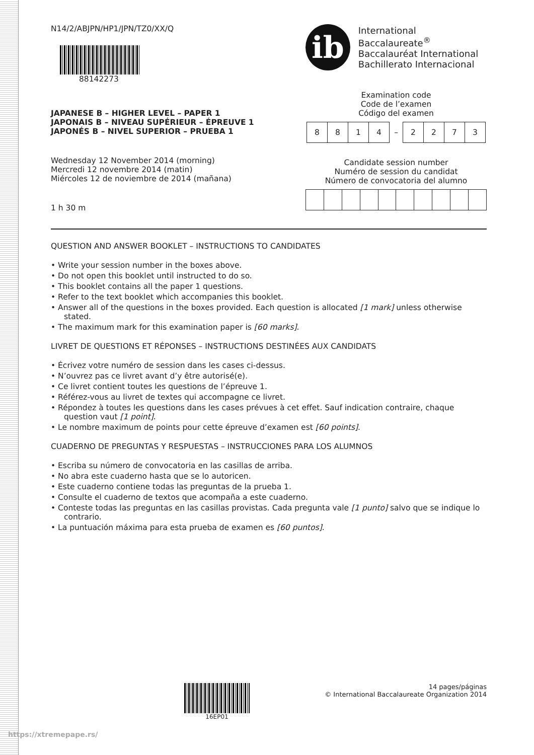N14/2/ABJPN/HP1/JPN/TZ0/XX/Q
88142273
JAPANESE B – HIGHER LEVEL – PAPER 1
JAPONAIS B – NIVEAU SUPÉRIEUR – ÉPREUVE 1
JAPONÉS B – NIVEL SUPERIOR – PRUEBA 1
Wednesday 12 November 2014 (morning)
Mercredi 12 novembre 2014 (matin)
Miércoles 12 de noviembre de 2014 (mañana)
1 h 30 m
ib
International Baccalaureate<sup>®</sup>
Baccalauréat International
Bachillerato Internacional
Examination code
Code de l’examen
Código del examen
| 8 | 8 | 1 | 4 | – | 2 | 2 | 7 | 3 |
Candidate session number
Numéro de session du candidat
Número de convocatoria del alumno
QUESTION AND ANSWER BOOKLET – INSTRUCTIONS TO CANDIDATES
• Write your session number in the boxes above.
• Do not open this booklet until instructed to do so.
• This booklet contains all the paper 1 questions.
• Refer to the text booklet which accompanies this booklet.
• Answer all of the questions in the boxes provided. Each question is allocated [1 mark] unless otherwise stated.
• The maximum mark for this examination paper is [60 marks].
LIVRET DE QUESTIONS ET RÉPONSES – INSTRUCTIONS DESTINÉES AUX CANDIDATS
• Écrivez votre numéro de session dans les cases ci-dessus.
• N’ouvrez pas ce livret avant d’y être autorisé(e).
• Ce livret contient toutes les questions de l’épreuve 1.
• Référez-vous au livret de textes qui accompagne ce livret.
• Répondez à toutes les questions dans les cases prévues à cet effet. Sauf indication contraire, chaque question vaut [1 point].
• Le nombre maximum de points pour cette épreuve d’examen est [60 points].
CUADERNO DE PREGUNTAS Y RESPUESTAS – INSTRUCCIONES PARA LOS ALUMNOS
• Escriba su número de convocatoria en las casillas de arriba.
• No abra este cuaderno hasta que se lo autoricen.
• Este cuaderno contiene todas las preguntas de la prueba 1.
• Consulte el cuaderno de textos que acompaña a este cuaderno.
• Conteste todas las preguntas en las casillas provistas. Cada pregunta vale [1 punto] salvo que se indique lo contrario.
• La puntuación máxima para esta prueba de examen es [60 puntos].
16EP01 14 pages/páginas
© International Baccalaureate Organization 2014
https://xtremepape.rs/